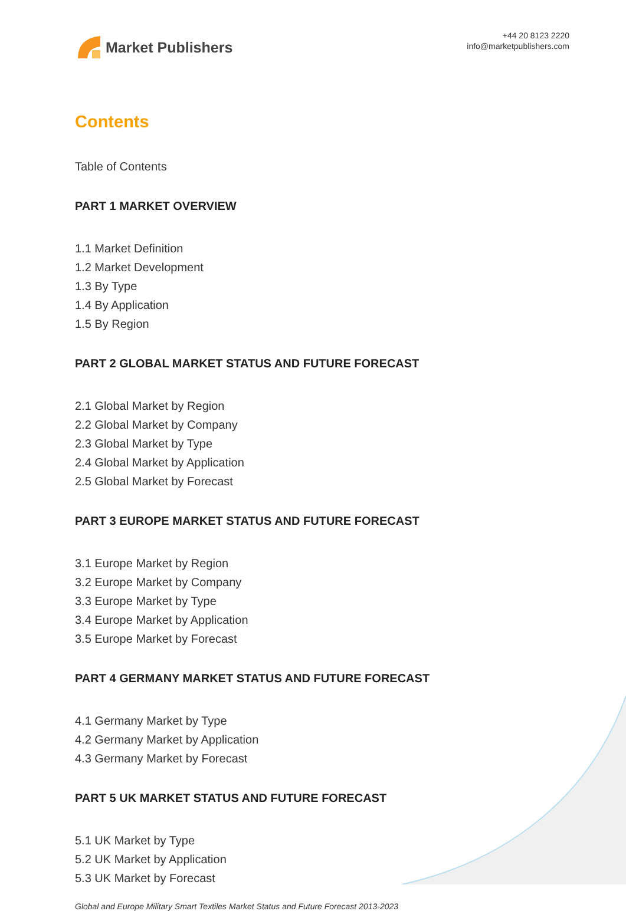Market Publishers
+44 20 8123 2220
info@marketpublishers.com
Contents
Table of Contents
PART 1 MARKET OVERVIEW
1.1 Market Definition
1.2 Market Development
1.3 By Type
1.4 By Application
1.5 By Region
PART 2 GLOBAL MARKET STATUS AND FUTURE FORECAST
2.1 Global Market by Region
2.2 Global Market by Company
2.3 Global Market by Type
2.4 Global Market by Application
2.5 Global Market by Forecast
PART 3 EUROPE MARKET STATUS AND FUTURE FORECAST
3.1 Europe Market by Region
3.2 Europe Market by Company
3.3 Europe Market by Type
3.4 Europe Market by Application
3.5 Europe Market by Forecast
PART 4 GERMANY MARKET STATUS AND FUTURE FORECAST
4.1 Germany Market by Type
4.2 Germany Market by Application
4.3 Germany Market by Forecast
PART 5 UK MARKET STATUS AND FUTURE FORECAST
5.1 UK Market by Type
5.2 UK Market by Application
5.3 UK Market by Forecast
Global and Europe Military Smart Textiles Market Status and Future Forecast 2013-2023